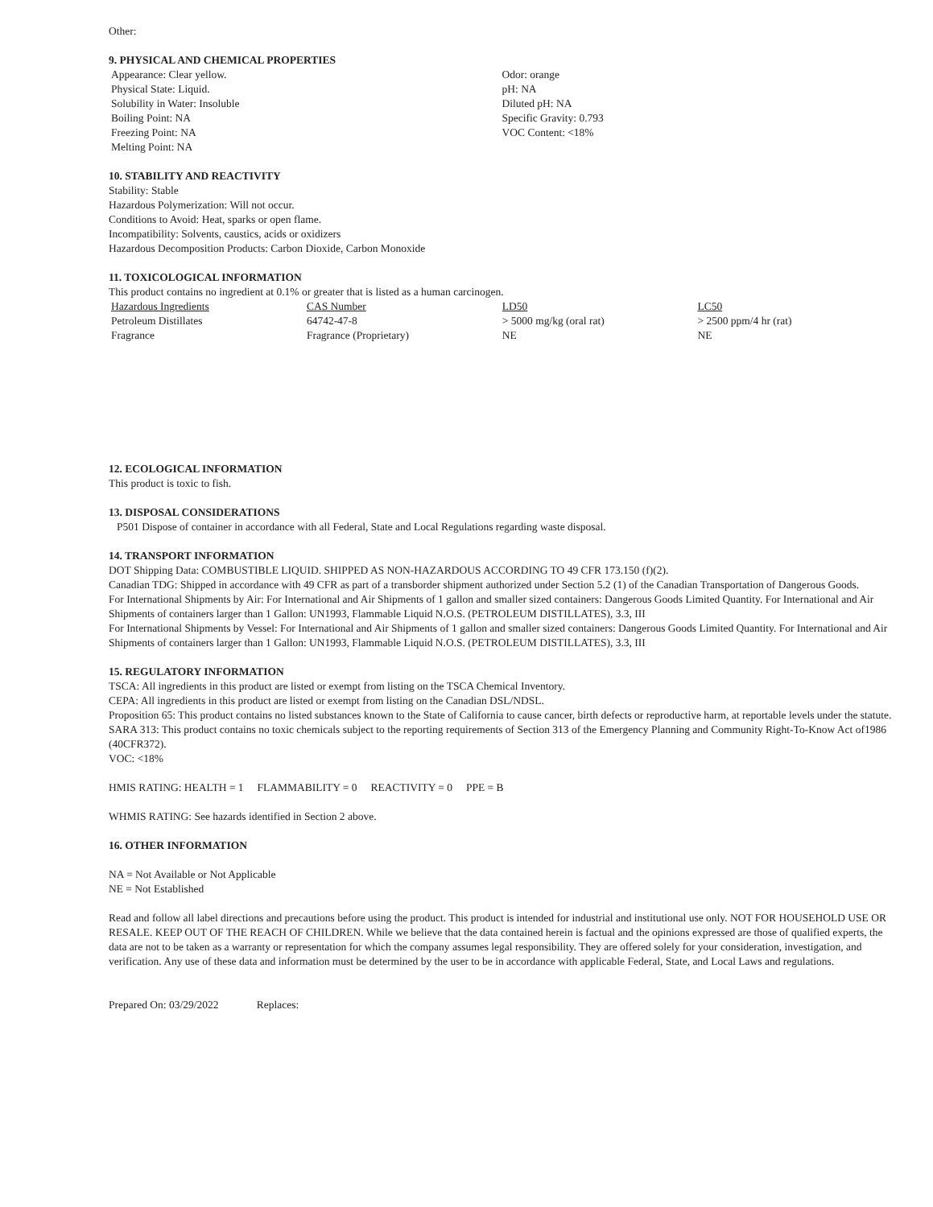Other:
9. PHYSICAL AND CHEMICAL PROPERTIES
Appearance: Clear yellow.
Physical State: Liquid.
Solubility in Water: Insoluble
Boiling Point: NA
Freezing Point: NA
Melting Point: NA
Odor: orange
pH: NA
Diluted pH: NA
Specific Gravity: 0.793
VOC Content: <18%
10. STABILITY AND REACTIVITY
Stability: Stable
Hazardous Polymerization: Will not occur.
Conditions to Avoid: Heat, sparks or open flame.
Incompatibility: Solvents, caustics, acids or oxidizers
Hazardous Decomposition Products: Carbon Dioxide, Carbon Monoxide
11. TOXICOLOGICAL INFORMATION
This product contains no ingredient at 0.1% or greater that is listed as a human carcinogen.
| Hazardous Ingredients | CAS Number | LD50 | LC50 |
| --- | --- | --- | --- |
| Petroleum Distillates | 64742-47-8 | > 5000 mg/kg (oral rat) | > 2500 ppm/4 hr (rat) |
| Fragrance | Fragrance (Proprietary) | NE | NE |
12. ECOLOGICAL INFORMATION
This product is toxic to fish.
13. DISPOSAL CONSIDERATIONS
P501 Dispose of container in accordance with all Federal, State and Local Regulations regarding waste disposal.
14. TRANSPORT INFORMATION
DOT Shipping Data: COMBUSTIBLE LIQUID. SHIPPED AS NON-HAZARDOUS ACCORDING TO 49 CFR 173.150 (f)(2).
Canadian TDG: Shipped in accordance with 49 CFR as part of a transborder shipment authorized under Section 5.2 (1) of the Canadian Transportation of Dangerous Goods.
For International Shipments by Air: For International and Air Shipments of 1 gallon and smaller sized containers: Dangerous Goods Limited Quantity. For International and Air Shipments of containers larger than 1 Gallon: UN1993, Flammable Liquid N.O.S. (PETROLEUM DISTILLATES), 3.3, III
For International Shipments by Vessel: For International and Air Shipments of 1 gallon and smaller sized containers: Dangerous Goods Limited Quantity. For International and Air Shipments of containers larger than 1 Gallon: UN1993, Flammable Liquid N.O.S. (PETROLEUM DISTILLATES), 3.3, III
15. REGULATORY INFORMATION
TSCA: All ingredients in this product are listed or exempt from listing on the TSCA Chemical Inventory.
CEPA: All ingredients in this product are listed or exempt from listing on the Canadian DSL/NDSL.
Proposition 65: This product contains no listed substances known to the State of California to cause cancer, birth defects or reproductive harm, at reportable levels under the statute.
SARA 313: This product contains no toxic chemicals subject to the reporting requirements of Section 313 of the Emergency Planning and Community Right-To-Know Act of1986 (40CFR372).
VOC: <18%
HMIS RATING: HEALTH = 1 FLAMMABILITY = 0 REACTIVITY = 0 PPE = B
WHMIS RATING: See hazards identified in Section 2 above.
16. OTHER INFORMATION
NA = Not Available or Not Applicable
NE = Not Established
Read and follow all label directions and precautions before using the product. This product is intended for industrial and institutional use only. NOT FOR HOUSEHOLD USE OR RESALE. KEEP OUT OF THE REACH OF CHILDREN. While we believe that the data contained herein is factual and the opinions expressed are those of qualified experts, the data are not to be taken as a warranty or representation for which the company assumes legal responsibility. They are offered solely for your consideration, investigation, and verification. Any use of these data and information must be determined by the user to be in accordance with applicable Federal, State, and Local Laws and regulations.
Prepared On: 03/29/2022 Replaces: